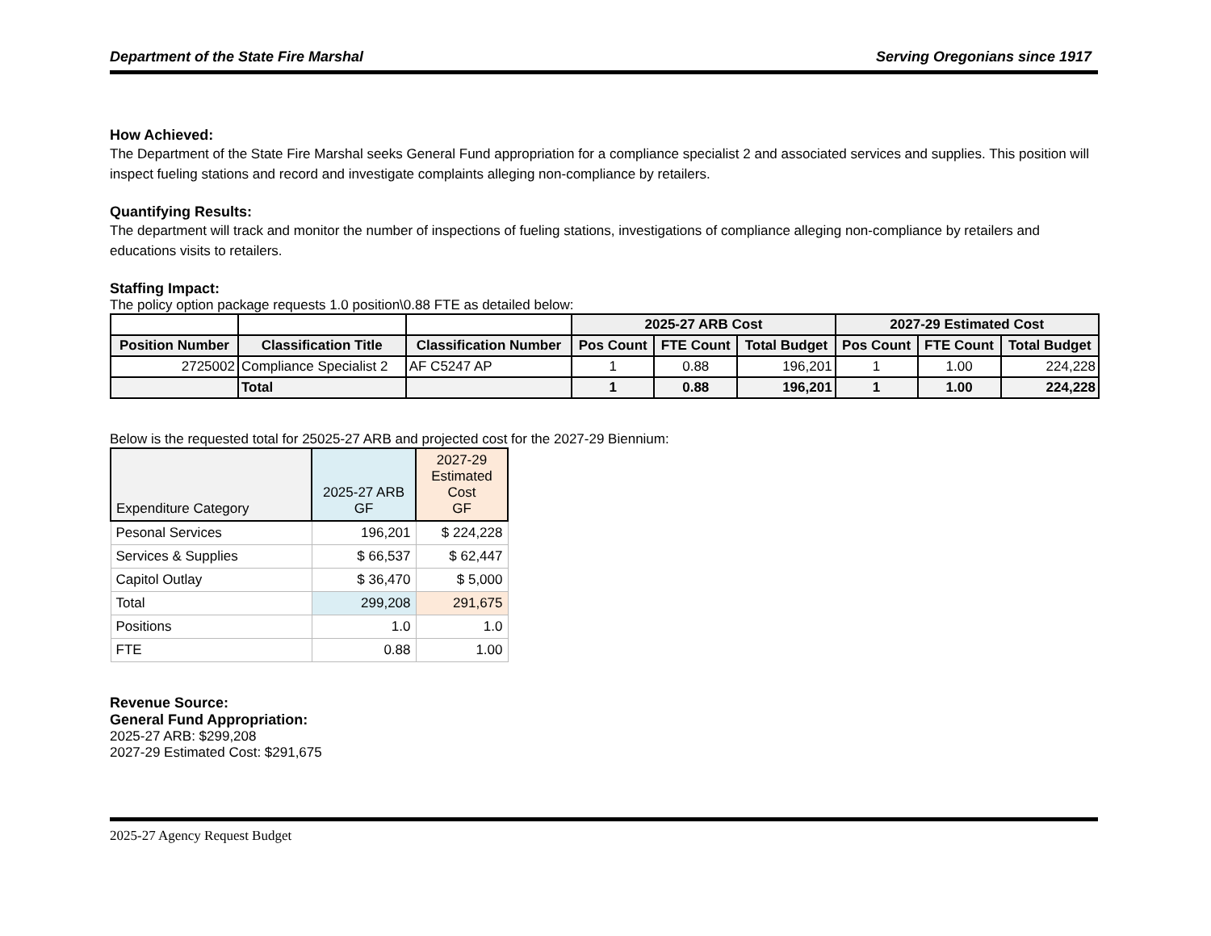Department of the State Fire Marshal Serving Oregonians since 1917
How Achieved:
The Department of the State Fire Marshal seeks General Fund appropriation for a compliance specialist 2 and associated services and supplies. This position will inspect fueling stations and record and investigate complaints alleging non-compliance by retailers.
Quantifying Results:
The department will track and monitor the number of inspections of fueling stations, investigations of compliance alleging non-compliance by retailers and educations visits to retailers.
Staffing Impact:
The policy option package requests 1.0 position\0.88 FTE as detailed below:
| | | | 2025-27 ARB Cost | | | 2027-29 Estimated Cost | | |
| Position Number | Classification Title | Classification Number | Pos Count | FTE Count | Total Budget | Pos Count | FTE Count | Total Budget |
| 2725002 | Compliance Specialist 2 | AF C5247 AP | 1 | 0.88 | 196,201 | 1 | 1.00 | 224,228 |
| | Total | | 1 | 0.88 | 196,201 | 1 | 1.00 | 224,228 |
Below is the requested total for 25025-27 ARB and projected cost for the 2027-29 Biennium:
| Expenditure Category | 2025-27 ARB GF | 2027-29 Estimated Cost GF |
| Pesonal Services | 196,201 | $ 224,228 |
| Services & Supplies | $ 66,537 | $ 62,447 |
| Capitol Outlay | $ 36,470 | $ 5,000 |
| Total | 299,208 | 291,675 |
| Positions | 1.0 | 1.0 |
| FTE | 0.88 | 1.00 |
Revenue Source:
General Fund Appropriation:
2025-27 ARB: $299,208
2027-29 Estimated Cost: $291,675
2025-27 Agency Request Budget